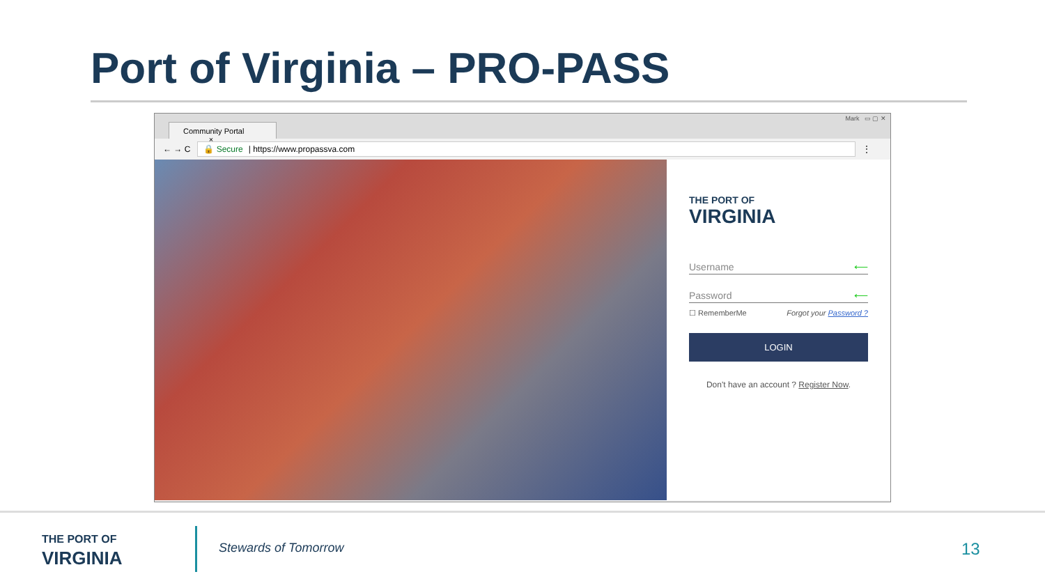Port of Virginia – PRO-PASS
Community Portal ×
Mark ▭ ▢ ✕
← → C
🔒 Secure | https://www.propassva.com
⋮
THE PORT OF
VIRGINIA
Username ⟵
Password ⟵
☐ RememberMe Forgot your Password ?
LOGIN
Don't have an account ? Register Now.
THE PORT OF
VIRGINIA
Stewards of Tomorrow 13